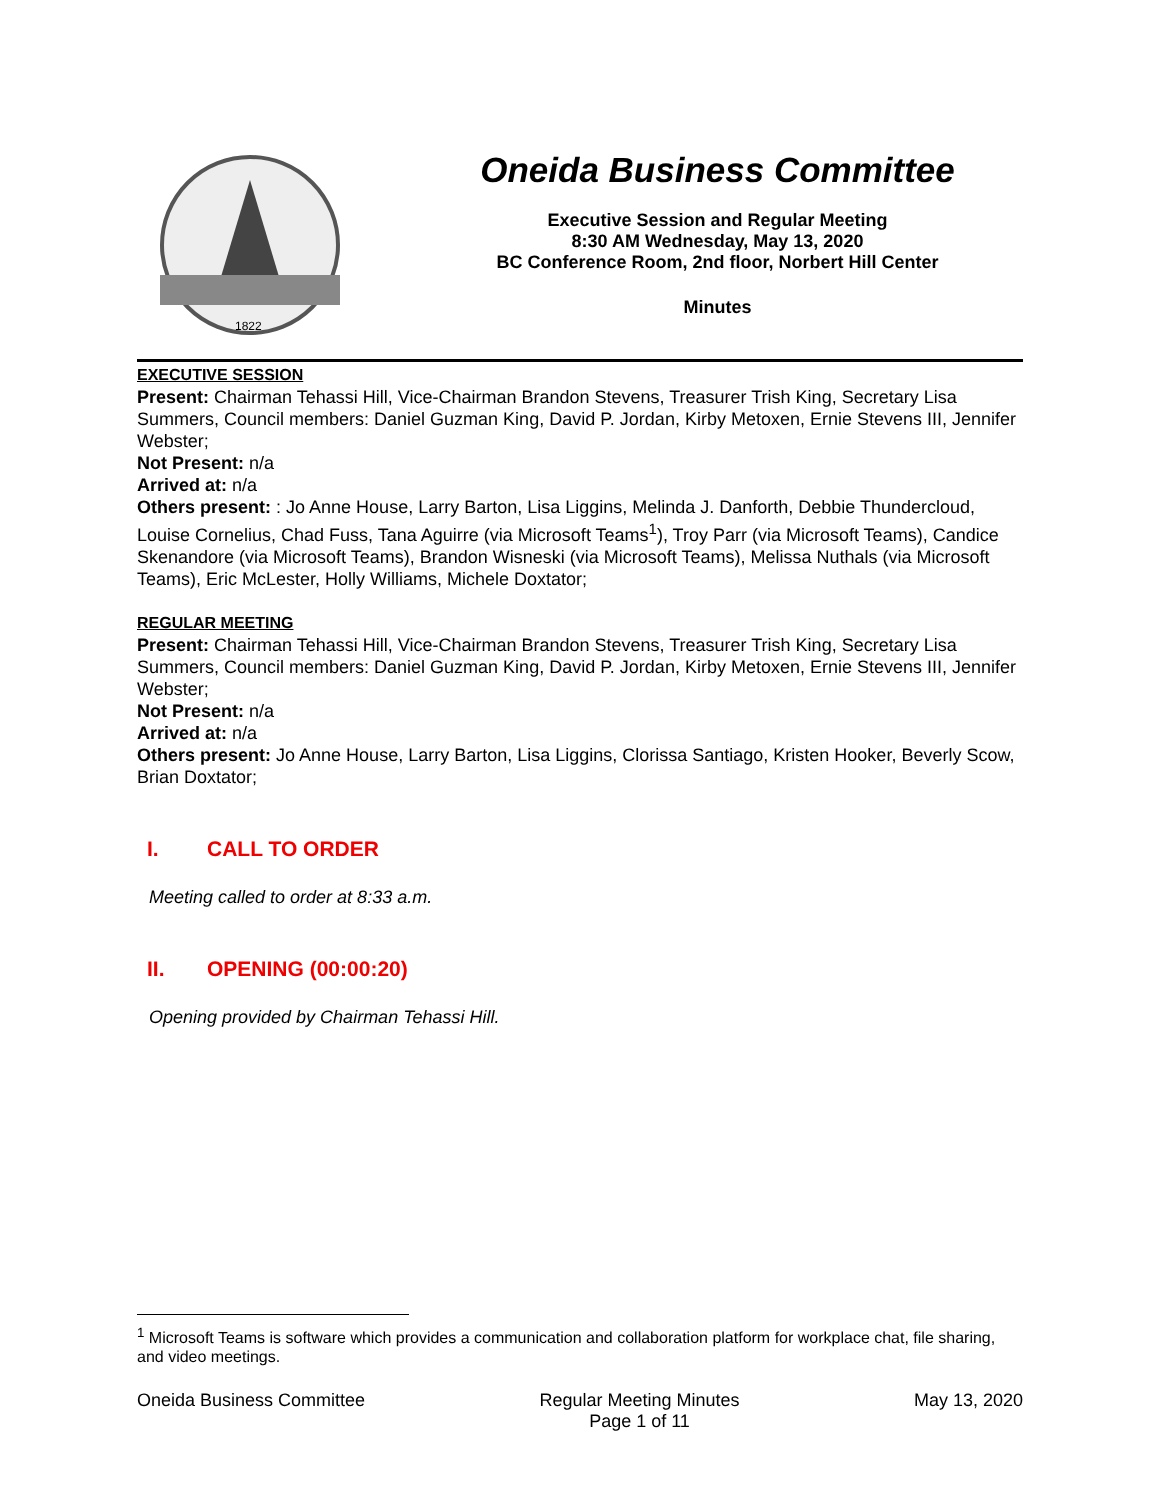1822
Oneida Business Committee
Executive Session and Regular Meeting
8:30 AM Wednesday, May 13, 2020
BC Conference Room, 2nd floor, Norbert Hill Center
Minutes
EXECUTIVE SESSION
Present: Chairman Tehassi Hill, Vice-Chairman Brandon Stevens, Treasurer Trish King, Secretary Lisa Summers, Council members: Daniel Guzman King, David P. Jordan, Kirby Metoxen, Ernie Stevens III, Jennifer Webster;
Not Present: n/a
Arrived at: n/a
Others present: : Jo Anne House, Larry Barton, Lisa Liggins, Melinda J. Danforth, Debbie Thundercloud, Louise Cornelius, Chad Fuss, Tana Aguirre (via Microsoft Teams<sup>1</sup>), Troy Parr (via Microsoft Teams), Candice Skenandore (via Microsoft Teams), Brandon Wisneski (via Microsoft Teams), Melissa Nuthals (via Microsoft Teams), Eric McLester, Holly Williams, Michele Doxtator;
REGULAR MEETING
Present: Chairman Tehassi Hill, Vice-Chairman Brandon Stevens, Treasurer Trish King, Secretary Lisa Summers, Council members: Daniel Guzman King, David P. Jordan, Kirby Metoxen, Ernie Stevens III, Jennifer Webster;
Not Present: n/a
Arrived at: n/a
Others present: Jo Anne House, Larry Barton, Lisa Liggins, Clorissa Santiago, Kristen Hooker, Beverly Scow, Brian Doxtator;
I. CALL TO ORDER
Meeting called to order at 8:33 a.m.
II. OPENING (00:00:20)
Opening provided by Chairman Tehassi Hill.
<sup>1</sup> Microsoft Teams is software which provides a communication and collaboration platform for workplace chat, file sharing, and video meetings.
Oneida Business Committee Regular Meeting Minutes
Page 1 of 11 May 13, 2020